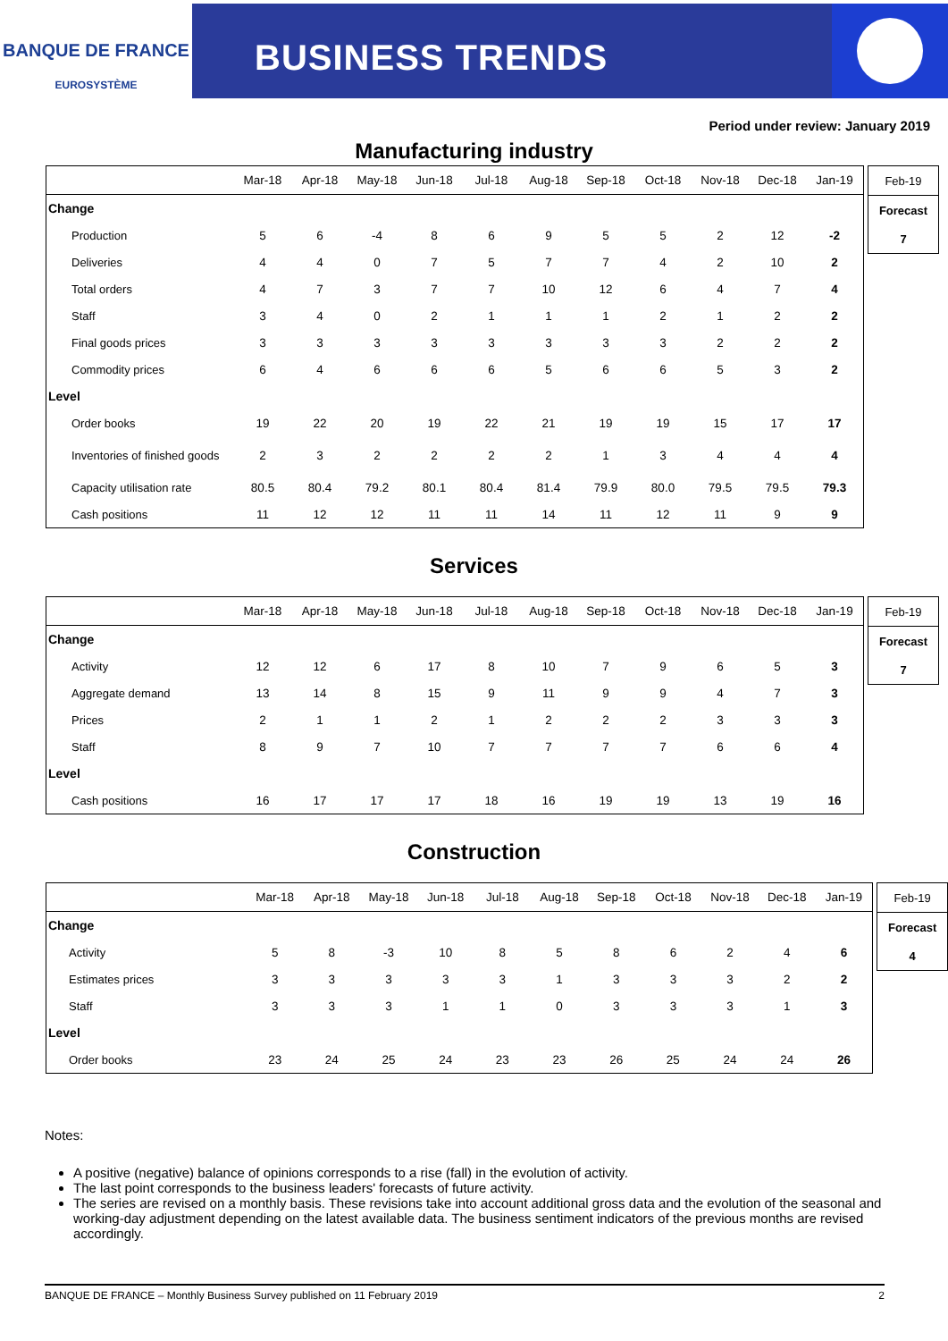BANQUE DE FRANCE
EUROSYSTÈME
BUSINESS TRENDS
Period under review: January 2019
Manufacturing industry
| | Mar-18 | Apr-18 | May-18 | Jun-18 | Jul-18 | Aug-18 | Sep-18 | Oct-18 | Nov-18 | Dec-18 | Jan-19 |
| --- | --- | --- | --- | --- | --- | --- | --- | --- | --- | --- | --- |
| Change | | | | | | | | | | | |
| Production | 5 | 6 | -4 | 8 | 6 | 9 | 5 | 5 | 2 | 12 | -2 |
| Deliveries | 4 | 4 | 0 | 7 | 5 | 7 | 7 | 4 | 2 | 10 | 2 |
| Total orders | 4 | 7 | 3 | 7 | 7 | 10 | 12 | 6 | 4 | 7 | 4 |
| Staff | 3 | 4 | 0 | 2 | 1 | 1 | 1 | 2 | 1 | 2 | 2 |
| Final goods prices | 3 | 3 | 3 | 3 | 3 | 3 | 3 | 3 | 2 | 2 | 2 |
| Commodity prices | 6 | 4 | 6 | 6 | 6 | 5 | 6 | 6 | 5 | 3 | 2 |
| Level | | | | | | | | | | | |
| Order books | 19 | 22 | 20 | 19 | 22 | 21 | 19 | 19 | 15 | 17 | 17 |
| Inventories of finished goods | 2 | 3 | 2 | 2 | 2 | 2 | 1 | 3 | 4 | 4 | 4 |
| Capacity utilisation rate | 80.5 | 80.4 | 79.2 | 80.1 | 80.4 | 81.4 | 79.9 | 80.0 | 79.5 | 79.5 | 79.3 |
| Cash positions | 11 | 12 | 12 | 11 | 11 | 14 | 11 | 12 | 11 | 9 | 9 |
| Feb-19 |
| Forecast |
| 7 |
Services
| | Mar-18 | Apr-18 | May-18 | Jun-18 | Jul-18 | Aug-18 | Sep-18 | Oct-18 | Nov-18 | Dec-18 | Jan-19 |
| --- | --- | --- | --- | --- | --- | --- | --- | --- | --- | --- | --- |
| Change | | | | | | | | | | | |
| Activity | 12 | 12 | 6 | 17 | 8 | 10 | 7 | 9 | 6 | 5 | 3 |
| Aggregate demand | 13 | 14 | 8 | 15 | 9 | 11 | 9 | 9 | 4 | 7 | 3 |
| Prices | 2 | 1 | 1 | 2 | 1 | 2 | 2 | 2 | 3 | 3 | 3 |
| Staff | 8 | 9 | 7 | 10 | 7 | 7 | 7 | 7 | 6 | 6 | 4 |
| Level | | | | | | | | | | | |
| Cash positions | 16 | 17 | 17 | 17 | 18 | 16 | 19 | 19 | 13 | 19 | 16 |
| Feb-19 |
| Forecast |
| 7 |
Construction
| | Mar-18 | Apr-18 | May-18 | Jun-18 | Jul-18 | Aug-18 | Sep-18 | Oct-18 | Nov-18 | Dec-18 | Jan-19 |
| --- | --- | --- | --- | --- | --- | --- | --- | --- | --- | --- | --- |
| Change | | | | | | | | | | | |
| Activity | 5 | 8 | -3 | 10 | 8 | 5 | 8 | 6 | 2 | 4 | 6 |
| Estimates prices | 3 | 3 | 3 | 3 | 3 | 1 | 3 | 3 | 3 | 2 | 2 |
| Staff | 3 | 3 | 3 | 1 | 1 | 0 | 3 | 3 | 3 | 1 | 3 |
| Level | | | | | | | | | | | |
| Order books | 23 | 24 | 25 | 24 | 23 | 23 | 26 | 25 | 24 | 24 | 26 |
| Feb-19 |
| Forecast |
| 4 |
Notes:
A positive (negative) balance of opinions corresponds to a rise (fall) in the evolution of activity.
The last point corresponds to the business leaders' forecasts of future activity.
The series are revised on a monthly basis. These revisions take into account additional gross data and the evolution of the seasonal and working-day adjustment depending on the latest available data. The business sentiment indicators of the previous months are revised accordingly.
BANQUE DE FRANCE – Monthly Business Survey published on 11 February 2019 2